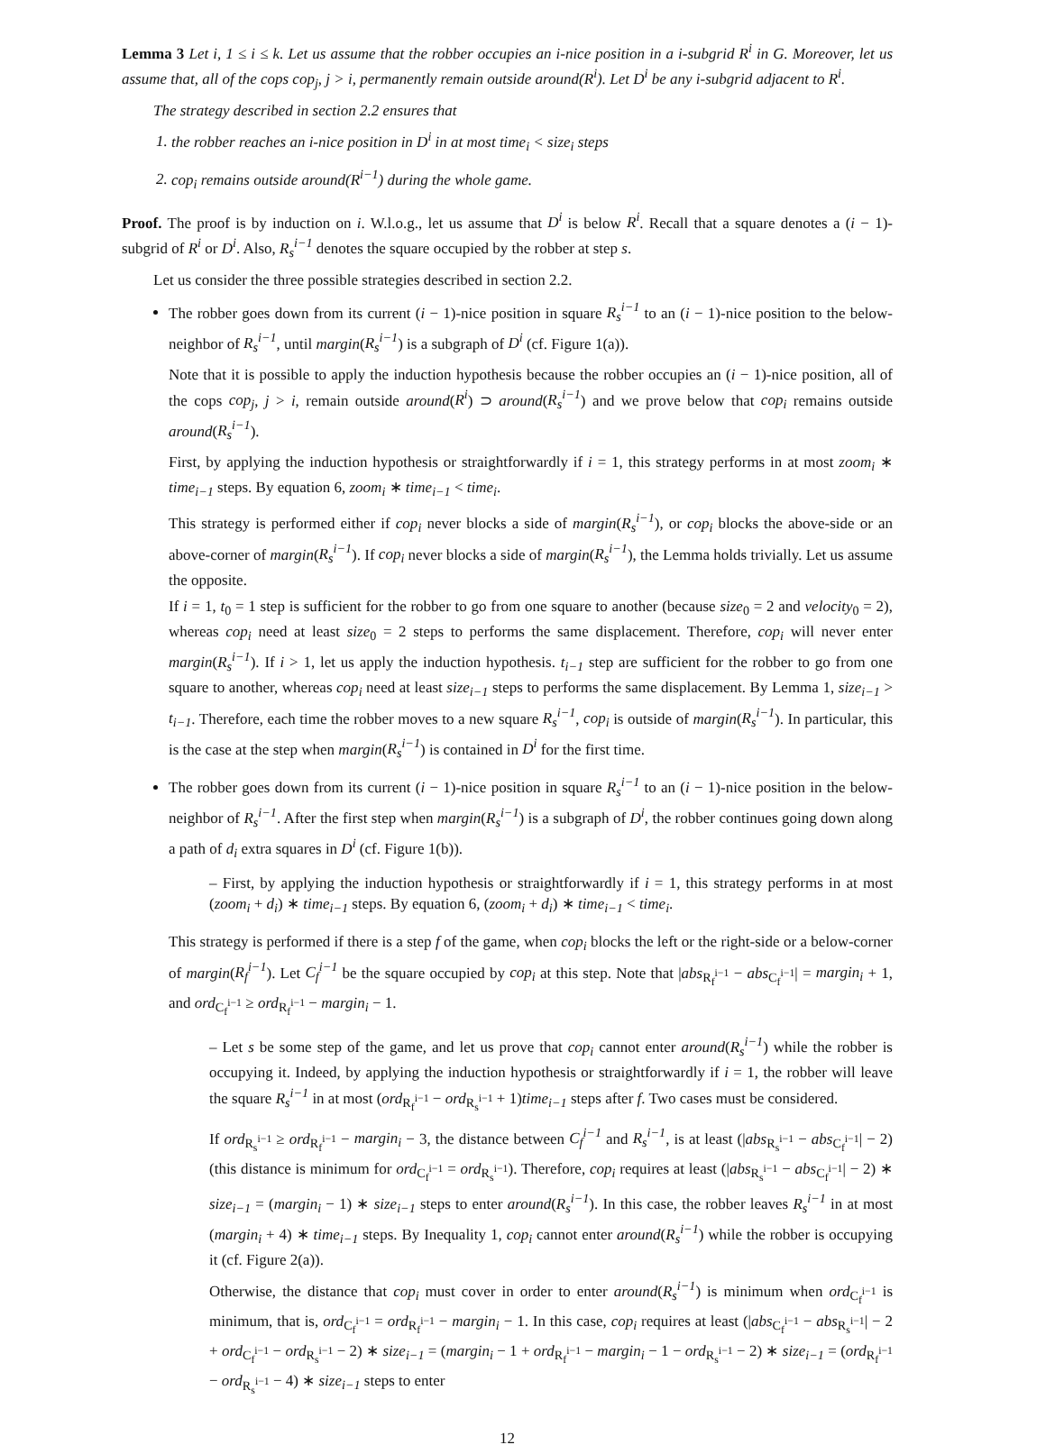Lemma 3 Let i, 1 ≤ i ≤ k. Let us assume that the robber occupies an i-nice position in a i-subgrid R<sup>i</sup> in G. Moreover, let us assume that, all of the cops cop<sub>j</sub>, j > i, permanently remain outside around(R<sup>i</sup>). Let D<sup>i</sup> be any i-subgrid adjacent to R<sup>i</sup>.
The strategy described in section 2.2 ensures that
1. the robber reaches an i-nice position in D<sup>i</sup> in at most time<sub>i</sub> < size<sub>i</sub> steps
2. cop<sub>i</sub> remains outside around(R<sup>i−1</sup>) during the whole game.
Proof. The proof is by induction on i. W.l.o.g., let us assume that D<sup>i</sup> is below R<sup>i</sup>. Recall that a square denotes a (i − 1)-subgrid of R<sup>i</sup> or D<sup>i</sup>. Also, R<sub>s</sub><sup>i−1</sup> denotes the square occupied by the robber at step s.
Let us consider the three possible strategies described in section 2.2.
The robber goes down from its current (i − 1)-nice position in square R<sub>s</sub><sup>i−1</sup> to an (i − 1)-nice position to the below-neighbor of R<sub>s</sub><sup>i−1</sup>, until margin(R<sub>s</sub><sup>i−1</sup>) is a subgraph of D<sup>i</sup> (cf. Figure 1(a)).
Note that it is possible to apply the induction hypothesis because the robber occupies an (i − 1)-nice position, all of the cops cop<sub>j</sub>, j > i, remain outside around(R<sup>i</sup>) ⊃ around(R<sub>s</sub><sup>i−1</sup>) and we prove below that cop<sub>i</sub> remains outside around(R<sub>s</sub><sup>i−1</sup>).
First, by applying the induction hypothesis or straightforwardly if i = 1, this strategy performs in at most zoom<sub>i</sub> ∗ time<sub>i−1</sub> steps. By equation 6, zoom<sub>i</sub> ∗ time<sub>i−1</sub> < time<sub>i</sub>.
This strategy is performed either if cop<sub>i</sub> never blocks a side of margin(R<sub>s</sub><sup>i−1</sup>), or cop<sub>i</sub> blocks the above-side or an above-corner of margin(R<sub>s</sub><sup>i−1</sup>). If cop<sub>i</sub> never blocks a side of margin(R<sub>s</sub><sup>i−1</sup>), the Lemma holds trivially. Let us assume the opposite.
If i = 1, t<sub>0</sub> = 1 step is sufficient for the robber to go from one square to another (because size<sub>0</sub> = 2 and velocity<sub>0</sub> = 2), whereas cop<sub>i</sub> need at least size<sub>0</sub> = 2 steps to performs the same displacement. Therefore, cop<sub>i</sub> will never enter margin(R<sub>s</sub><sup>i−1</sup>). If i > 1, let us apply the induction hypothesis. t<sub>i−1</sub> step are sufficient for the robber to go from one square to another, whereas cop<sub>i</sub> need at least size<sub>i−1</sub> steps to performs the same displacement. By Lemma 1, size<sub>i−1</sub> > t<sub>i−1</sub>. Therefore, each time the robber moves to a new square R<sub>s</sub><sup>i−1</sup>, cop<sub>i</sub> is outside of margin(R<sub>s</sub><sup>i−1</sup>). In particular, this is the case at the step when margin(R<sub>s</sub><sup>i−1</sup>) is contained in D<sup>i</sup> for the first time.
The robber goes down from its current (i − 1)-nice position in square R<sub>s</sub><sup>i−1</sup> to an (i − 1)-nice position in the below-neighbor of R<sub>s</sub><sup>i−1</sup>. After the first step when margin(R<sub>s</sub><sup>i−1</sup>) is a subgraph of D<sup>i</sup>, the robber continues going down along a path of d<sub>i</sub> extra squares in D<sup>i</sup> (cf. Figure 1(b)).
– First, by applying the induction hypothesis or straightforwardly if i = 1, this strategy performs in at most (zoom<sub>i</sub> + d<sub>i</sub>) ∗ time<sub>i−1</sub> steps. By equation 6, (zoom<sub>i</sub> + d<sub>i</sub>) ∗ time<sub>i−1</sub> < time<sub>i</sub>.
This strategy is performed if there is a step f of the game, when cop<sub>i</sub> blocks the left or the right-side or a below-corner of margin(R<sub>f</sub><sup>i−1</sup>). Let C<sub>f</sub><sup>i−1</sup> be the square occupied by cop<sub>i</sub> at this step. Note that |abs<sub>R<sub>f</sub><sup>i−1</sup></sub> − abs<sub>C<sub>f</sub><sup>i−1</sup></sub>| = margin<sub>i</sub> + 1, and ord<sub>C<sub>f</sub><sup>i−1</sup></sub> ≥ ord<sub>R<sub>f</sub><sup>i−1</sup></sub> − margin<sub>i</sub> − 1.
– Let s be some step of the game, and let us prove that cop<sub>i</sub> cannot enter around(R<sub>s</sub><sup>i−1</sup>) while the robber is occupying it. Indeed, by applying the induction hypothesis or straightforwardly if i = 1, the robber will leave the square R<sub>s</sub><sup>i−1</sup> in at most (ord<sub>R<sub>f</sub><sup>i−1</sup></sub> − ord<sub>R<sub>s</sub><sup>i−1</sup></sub> + 1)time<sub>i−1</sub> steps after f. Two cases must be considered.
If ord<sub>R<sub>s</sub><sup>i−1</sup></sub> ≥ ord<sub>R<sub>f</sub><sup>i−1</sup></sub> − margin<sub>i</sub> − 3, the distance between C<sub>f</sub><sup>i−1</sup> and R<sub>s</sub><sup>i−1</sup>, is at least (|abs<sub>R<sub>s</sub><sup>i−1</sup></sub> − abs<sub>C<sub>f</sub><sup>i−1</sup></sub>| − 2) (this distance is minimum for ord<sub>C<sub>f</sub><sup>i−1</sup></sub> = ord<sub>R<sub>s</sub><sup>i−1</sup></sub>). Therefore, cop<sub>i</sub> requires at least (|abs<sub>R<sub>s</sub><sup>i−1</sup></sub> − abs<sub>C<sub>f</sub><sup>i−1</sup></sub>| − 2) ∗ size<sub>i−1</sub> = (margin<sub>i</sub> − 1) ∗ size<sub>i−1</sub> steps to enter around(R<sub>s</sub><sup>i−1</sup>). In this case, the robber leaves R<sub>s</sub><sup>i−1</sup> in at most (margin<sub>i</sub> + 4) ∗ time<sub>i−1</sub> steps. By Inequality 1, cop<sub>i</sub> cannot enter around(R<sub>s</sub><sup>i−1</sup>) while the robber is occupying it (cf. Figure 2(a)).
Otherwise, the distance that cop<sub>i</sub> must cover in order to enter around(R<sub>s</sub><sup>i−1</sup>) is minimum when ord<sub>C<sub>f</sub><sup>i−1</sup></sub> is minimum, that is, ord<sub>C<sub>f</sub><sup>i−1</sup></sub> = ord<sub>R<sub>f</sub><sup>i−1</sup></sub> − margin<sub>i</sub> − 1. In this case, cop<sub>i</sub> requires at least (|abs<sub>C<sub>f</sub><sup>i−1</sup></sub> − abs<sub>R<sub>s</sub><sup>i−1</sup></sub>| − 2 + ord<sub>C<sub>f</sub><sup>i−1</sup></sub> − ord<sub>R<sub>s</sub><sup>i−1</sup></sub> − 2) ∗ size<sub>i−1</sub> = (margin<sub>i</sub> − 1 + ord<sub>R<sub>f</sub><sup>i−1</sup></sub> − margin<sub>i</sub> − 1 − ord<sub>R<sub>s</sub><sup>i−1</sup></sub> − 2) ∗ size<sub>i−1</sub> = (ord<sub>R<sub>f</sub><sup>i−1</sup></sub> − ord<sub>R<sub>s</sub><sup>i−1</sup></sub> − 4) ∗ size<sub>i−1</sub> steps to enter
12